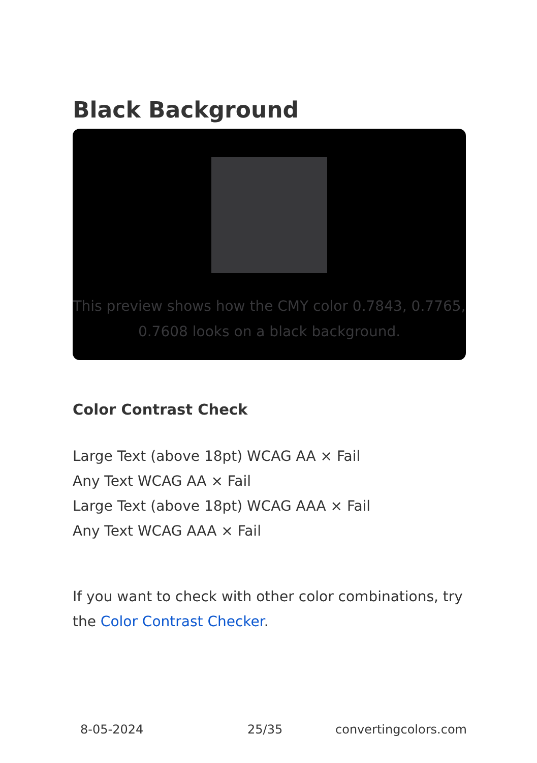Black Background
This preview shows how the CMY color 0.7843, 0.7765, 0.7608 looks on a black background.
Color Contrast Check
Large Text (above 18pt) WCAG AA × Fail
Any Text WCAG AA × Fail
Large Text (above 18pt) WCAG AAA × Fail
Any Text WCAG AAA × Fail
If you want to check with other color combinations, try the Color Contrast Checker.
8-05-2024 25/35 convertingcolors.com